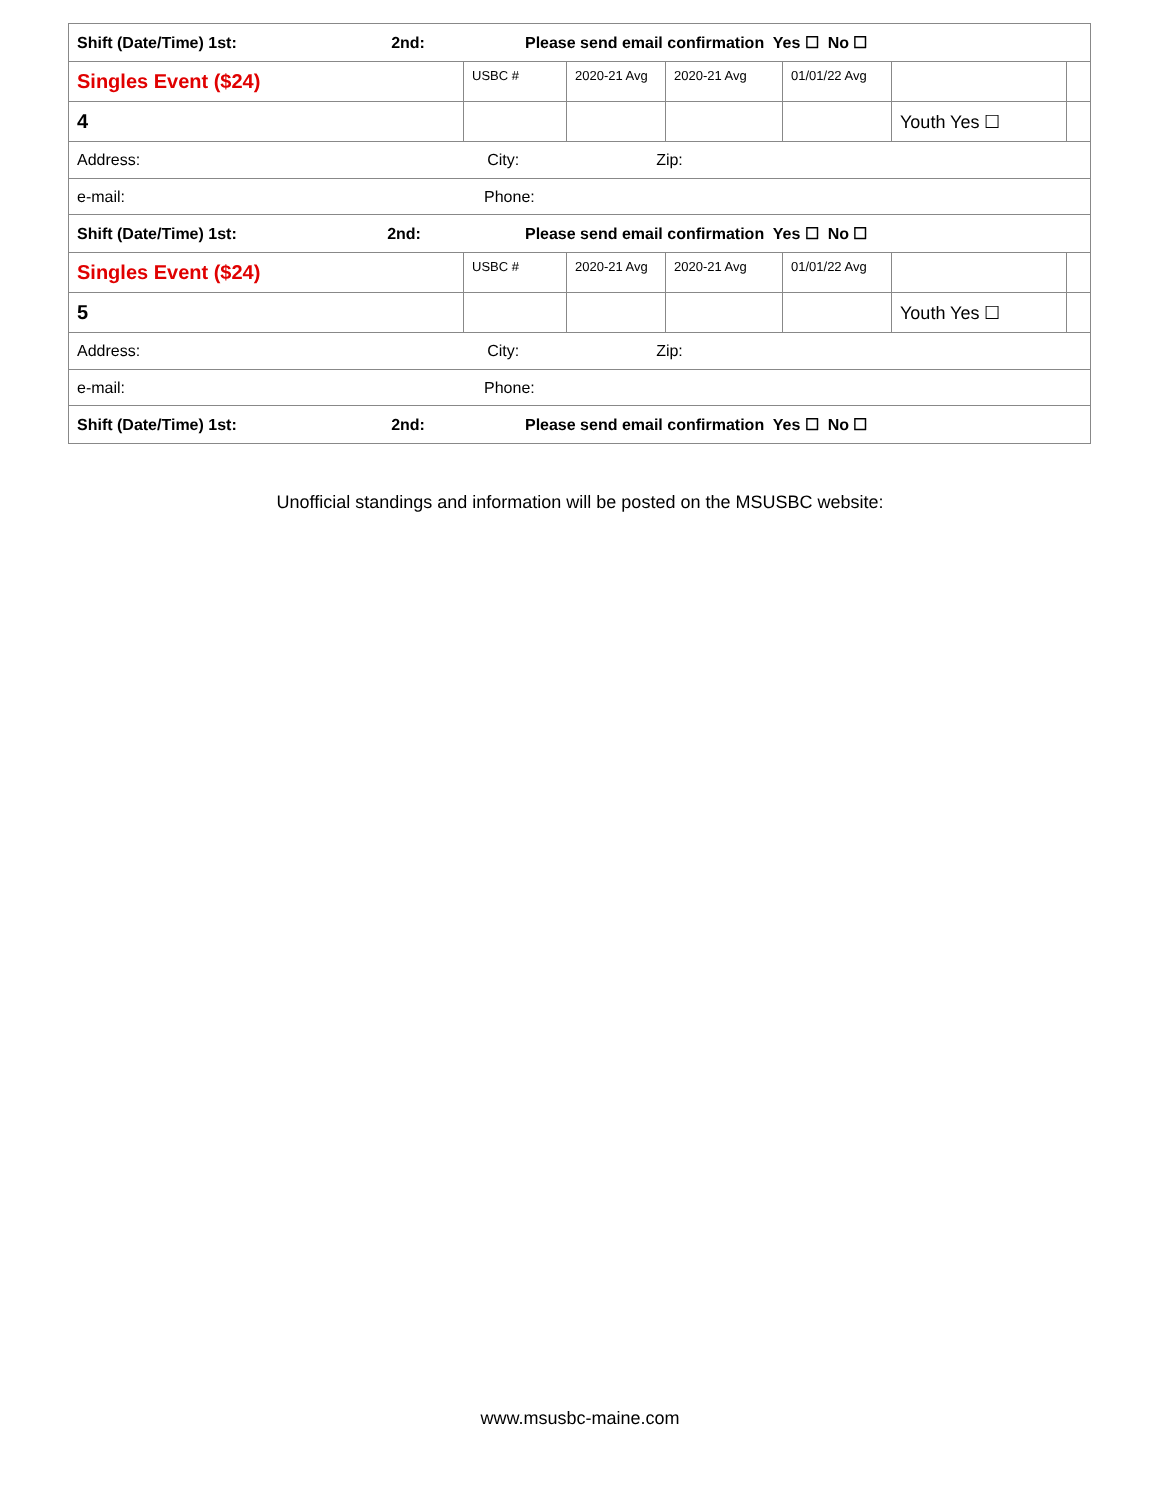| Shift (Date/Time) 1st: 2nd: Please send email confirmation Yes ☐ No ☐ | | | | | | |
| Singles Event ($24) | USBC # | 2020-21 Avg | 2020-21 Avg | 01/01/22 Avg | | |
| 4 | | | | | Youth Yes ☐ | |
| Address: City: Zip: | | | | | | |
| e-mail: Phone: | | | | | | |
| Shift (Date/Time) 1st: 2nd: Please send email confirmation Yes ☐ No ☐ | | | | | | |
| Singles Event ($24) | USBC # | 2020-21 Avg | 2020-21 Avg | 01/01/22 Avg | | |
| 5 | | | | | Youth Yes ☐ | |
| Address: City: Zip: | | | | | | |
| e-mail: Phone: | | | | | | |
| Shift (Date/Time) 1st: 2nd: Please send email confirmation Yes ☐ No ☐ | | | | | | |
Unofficial standings and information will be posted on the MSUSBC website:
www.msusbc-maine.com